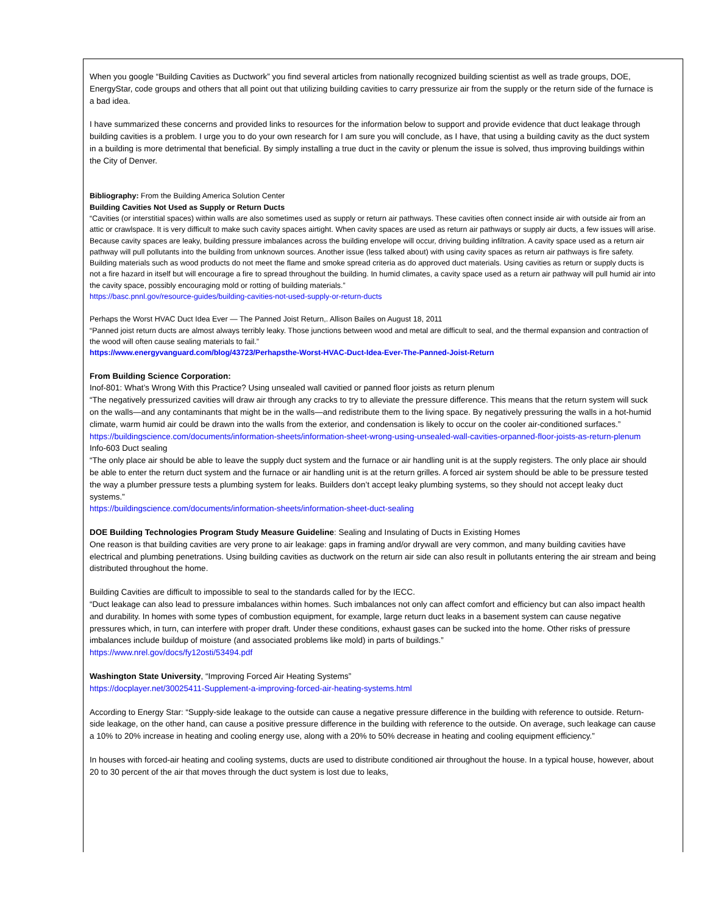When you google “Building Cavities as Ductwork” you find several articles from nationally recognized building scientist as well as trade groups, DOE, EnergyStar, code groups and others that all point out that utilizing building cavities to carry pressurize air from the supply or the return side of the furnace is a bad idea.
I have summarized these concerns and provided links to resources for the information below to support and provide evidence that duct leakage through building cavities is a problem. I urge you to do your own research for I am sure you will conclude, as I have, that using a building cavity as the duct system in a building is more detrimental that beneficial. By simply installing a true duct in the cavity or plenum the issue is solved, thus improving buildings within the City of Denver.
Bibliography: From the Building America Solution Center
Building Cavities Not Used as Supply or Return Ducts
“Cavities (or interstitial spaces) within walls are also sometimes used as supply or return air pathways. These cavities often connect inside air with outside air from an attic or crawlspace. It is very difficult to make such cavity spaces airtight. When cavity spaces are used as return air pathways or supply air ducts, a few issues will arise. Because cavity spaces are leaky, building pressure imbalances across the building envelope will occur, driving building infiltration. A cavity space used as a return air pathway will pull pollutants into the building from unknown sources. Another issue (less talked about) with using cavity spaces as return air pathways is fire safety. Building materials such as wood products do not meet the flame and smoke spread criteria as do approved duct materials. Using cavities as return or supply ducts is not a fire hazard in itself but will encourage a fire to spread throughout the building. In humid climates, a cavity space used as a return air pathway will pull humid air into the cavity space, possibly encouraging mold or rotting of building materials.”
https://basc.pnnl.gov/resource-guides/building-cavities-not-used-supply-or-return-ducts
Perhaps the Worst HVAC Duct Idea Ever — The Panned Joist Return,. Allison Bailes on August 18, 2011
“Panned joist return ducts are almost always terribly leaky. Those junctions between wood and metal are difficult to seal, and the thermal expansion and contraction of the wood will often cause sealing materials to fail.”
https://www.energyvanguard.com/blog/43723/Perhapsthe-Worst-HVAC-Duct-Idea-Ever-The-Panned-Joist-Return
From Building Science Corporation:
Inof-801: What’s Wrong With this Practice? Using unsealed wall cavitied or panned floor joists as return plenum
“The negatively pressurized cavities will draw air through any cracks to try to alleviate the pressure difference. This means that the return system will suck on the walls—and any contaminants that might be in the walls—and redistribute them to the living space. By negatively pressuring the walls in a hot-humid climate, warm humid air could be drawn into the walls from the exterior, and condensation is likely to occur on the cooler air-conditioned surfaces.”
https://buildingscience.com/documents/information-sheets/information-sheet-wrong-using-unsealed-wall-cavities-orpanned-floor-joists-as-return-plenum
Info-603 Duct sealing
“The only place air should be able to leave the supply duct system and the furnace or air handling unit is at the supply registers. The only place air should be able to enter the return duct system and the furnace or air handling unit is at the return grilles. A forced air system should be able to be pressure tested the way a plumber pressure tests a plumbing system for leaks. Builders don’t accept leaky plumbing systems, so they should not accept leaky duct systems.”
https://buildingscience.com/documents/information-sheets/information-sheet-duct-sealing
DOE Building Technologies Program Study Measure Guideline: Sealing and Insulating of Ducts in Existing Homes
One reason is that building cavities are very prone to air leakage: gaps in framing and/or drywall are very common, and many building cavities have electrical and plumbing penetrations. Using building cavities as ductwork on the return air side can also result in pollutants entering the air stream and being distributed throughout the home.
Building Cavities are difficult to impossible to seal to the standards called for by the IECC.
“Duct leakage can also lead to pressure imbalances within homes. Such imbalances not only can affect comfort and efficiency but can also impact health and durability. In homes with some types of combustion equipment, for example, large return duct leaks in a basement system can cause negative pressures which, in turn, can interfere with proper draft. Under these conditions, exhaust gases can be sucked into the home. Other risks of pressure imbalances include buildup of moisture (and associated problems like mold) in parts of buildings.”
https://www.nrel.gov/docs/fy12osti/53494.pdf
Washington State University, “Improving Forced Air Heating Systems”
https://docplayer.net/30025411-Supplement-a-improving-forced-air-heating-systems.html
According to Energy Star: “Supply-side leakage to the outside can cause a negative pressure difference in the building with reference to outside. Return-side leakage, on the other hand, can cause a positive pressure difference in the building with reference to the outside. On average, such leakage can cause a 10% to 20% increase in heating and cooling energy use, along with a 20% to 50% decrease in heating and cooling equipment efficiency.”
In houses with forced-air heating and cooling systems, ducts are used to distribute conditioned air throughout the house. In a typical house, however, about 20 to 30 percent of the air that moves through the duct system is lost due to leaks,